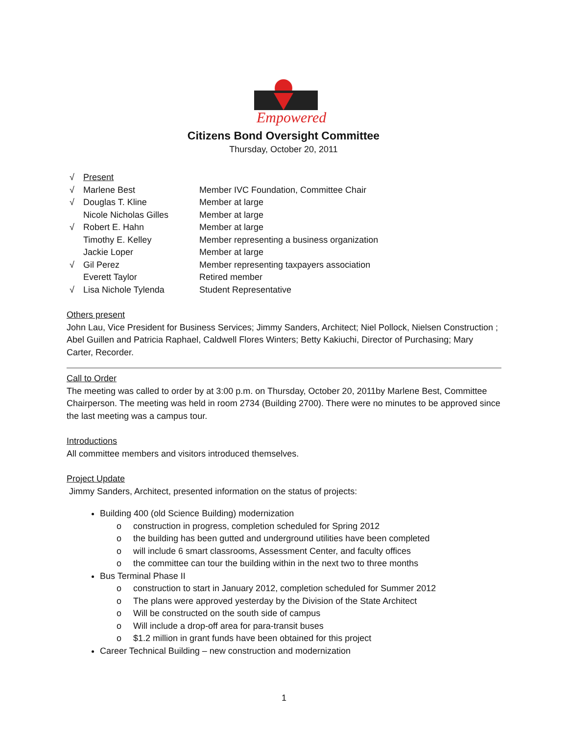Empowered
Citizens Bond Oversight Committee
Thursday, October 20, 2011
| √ | Present | |
| √ | Marlene Best | Member IVC Foundation, Committee Chair |
| √ | Douglas T. Kline | Member at large |
| | Nicole Nicholas Gilles | Member at large |
| √ | Robert E. Hahn | Member at large |
| | Timothy E. Kelley | Member representing a business organization |
| | Jackie Loper | Member at large |
| √ | Gil Perez | Member representing taxpayers association |
| | Everett Taylor | Retired member |
| √ | Lisa Nichole Tylenda | Student Representative |
Others present
John Lau, Vice President for Business Services; Jimmy Sanders, Architect; Niel Pollock, Nielsen Construction ; Abel Guillen and Patricia Raphael, Caldwell Flores Winters; Betty Kakiuchi, Director of Purchasing; Mary Carter, Recorder.
Call to Order
The meeting was called to order by at 3:00 p.m. on Thursday, October 20, 2011by Marlene Best, Committee Chairperson. The meeting was held in room 2734 (Building 2700). There were no minutes to be approved since the last meeting was a campus tour.
Introductions
All committee members and visitors introduced themselves.
Project Update
Jimmy Sanders, Architect, presented information on the status of projects:
Building 400 (old Science Building) modernization
o construction in progress, completion scheduled for Spring 2012
o the building has been gutted and underground utilities have been completed
o will include 6 smart classrooms, Assessment Center, and faculty offices
o the committee can tour the building within in the next two to three months
Bus Terminal Phase II
o construction to start in January 2012, completion scheduled for Summer 2012
o The plans were approved yesterday by the Division of the State Architect
o Will be constructed on the south side of campus
o Will include a drop-off area for para-transit buses
o $1.2 million in grant funds have been obtained for this project
Career Technical Building – new construction and modernization
1